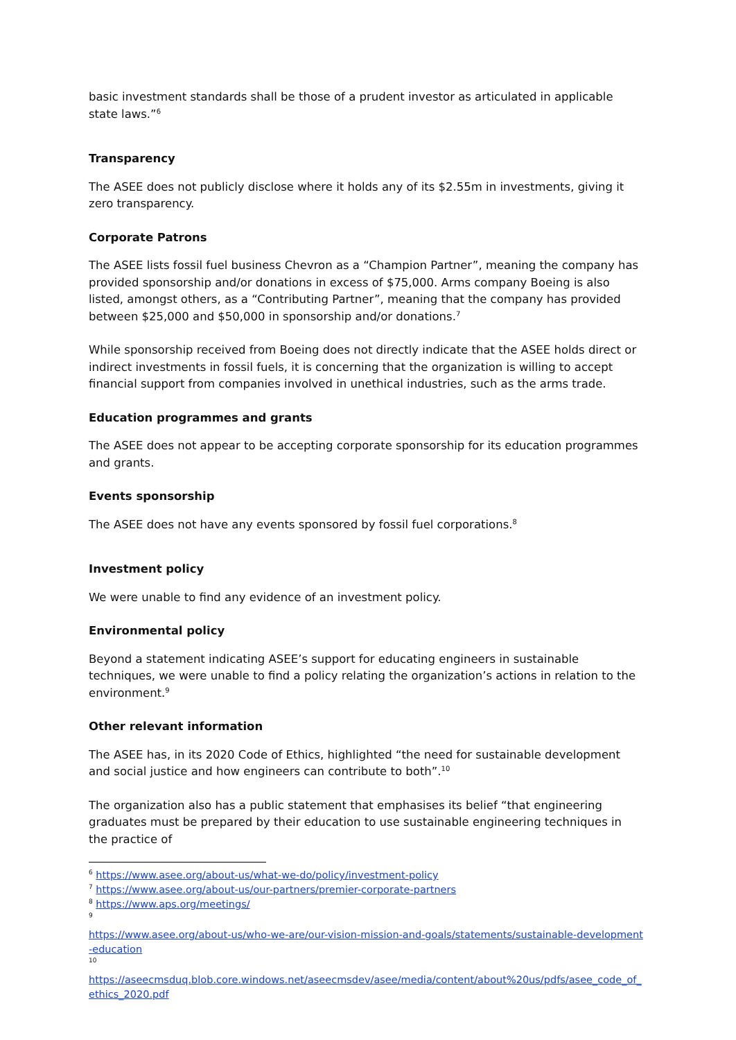basic investment standards shall be those of a prudent investor as articulated in applicable state laws.”<sup>6</sup>
Transparency
The ASEE does not publicly disclose where it holds any of its $2.55m in investments, giving it zero transparency.
Corporate Patrons
The ASEE lists fossil fuel business Chevron as a “Champion Partner”, meaning the company has provided sponsorship and/or donations in excess of $75,000. Arms company Boeing is also listed, amongst others, as a “Contributing Partner”, meaning that the company has provided between $25,000 and $50,000 in sponsorship and/or donations.<sup>7</sup>
While sponsorship received from Boeing does not directly indicate that the ASEE holds direct or indirect investments in fossil fuels, it is concerning that the organization is willing to accept financial support from companies involved in unethical industries, such as the arms trade.
Education programmes and grants
The ASEE does not appear to be accepting corporate sponsorship for its education programmes and grants.
Events sponsorship
The ASEE does not have any events sponsored by fossil fuel corporations.<sup>8</sup>
Investment policy
We were unable to find any evidence of an investment policy.
Environmental policy
Beyond a statement indicating ASEE’s support for educating engineers in sustainable techniques, we were unable to find a policy relating the organization’s actions in relation to the environment.<sup>9</sup>
Other relevant information
The ASEE has, in its 2020 Code of Ethics, highlighted “the need for sustainable development and social justice and how engineers can contribute to both”.<sup>10</sup>
The organization also has a public statement that emphasises its belief “that engineering graduates must be prepared by their education to use sustainable engineering techniques in the practice of
<sup>6</sup> https://www.asee.org/about-us/what-we-do/policy/investment-policy
<sup>7</sup> https://www.asee.org/about-us/our-partners/premier-corporate-partners
<sup>8</sup> https://www.aps.org/meetings/
9
https://www.asee.org/about-us/who-we-are/our-vision-mission-and-goals/statements/sustainable-development-education
10
https://aseecmsduq.blob.core.windows.net/aseecmsdev/asee/media/content/about%20us/pdfs/asee_code_of_ethics_2020.pdf